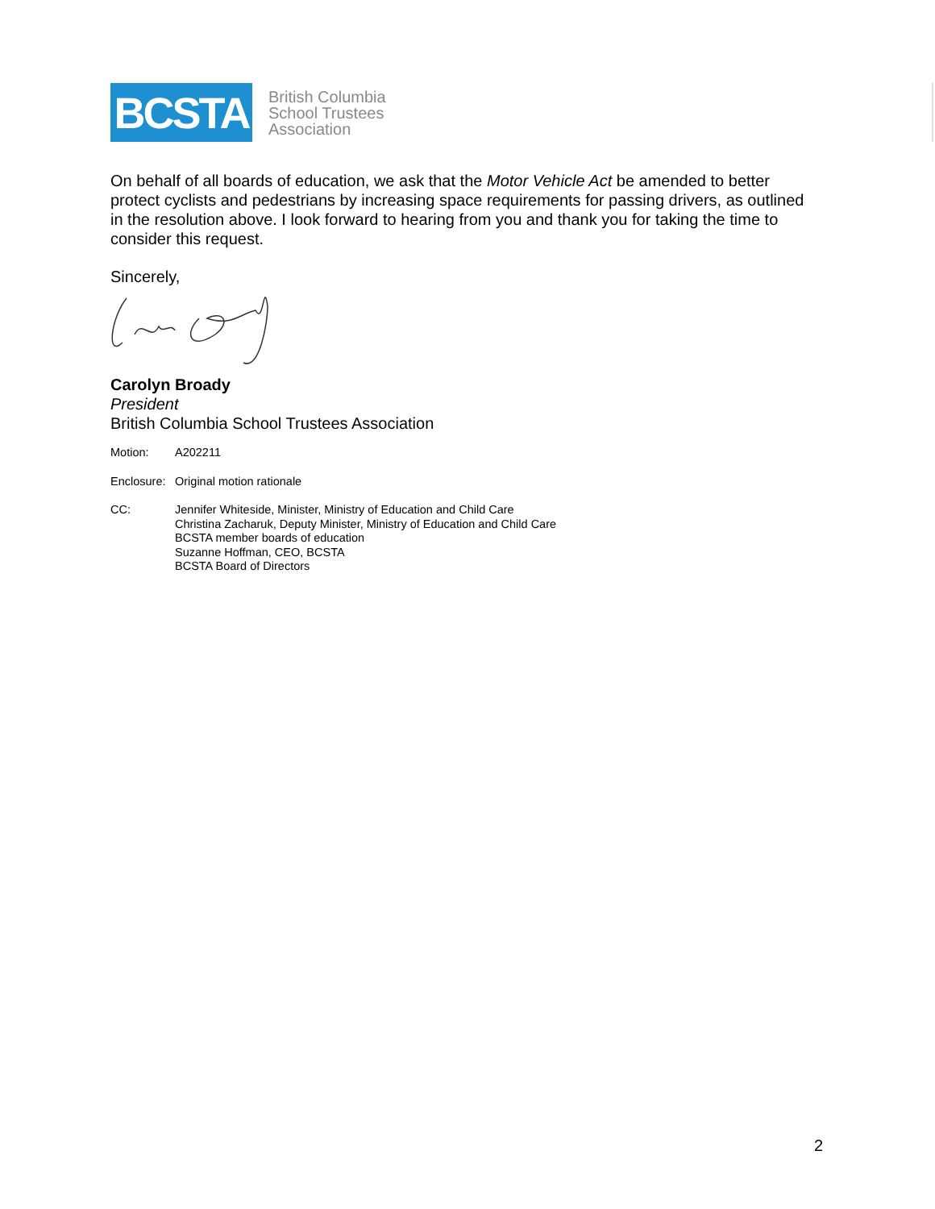BCSTA
British Columbia
School Trustees
Association
On behalf of all boards of education, we ask that the Motor Vehicle Act be amended to better protect cyclists and pedestrians by increasing space requirements for passing drivers, as outlined in the resolution above. I look forward to hearing from you and thank you for taking the time to consider this request.
Sincerely,
Carolyn Broady
President
British Columbia School Trustees Association
Motion: A202211
Enclosure:
Original motion rationale
CC: Jennifer Whiteside, Minister, Ministry of Education and Child Care
Christina Zacharuk, Deputy Minister, Ministry of Education and Child Care
BCSTA member boards of education
Suzanne Hoffman, CEO, BCSTA
BCSTA Board of Directors
2